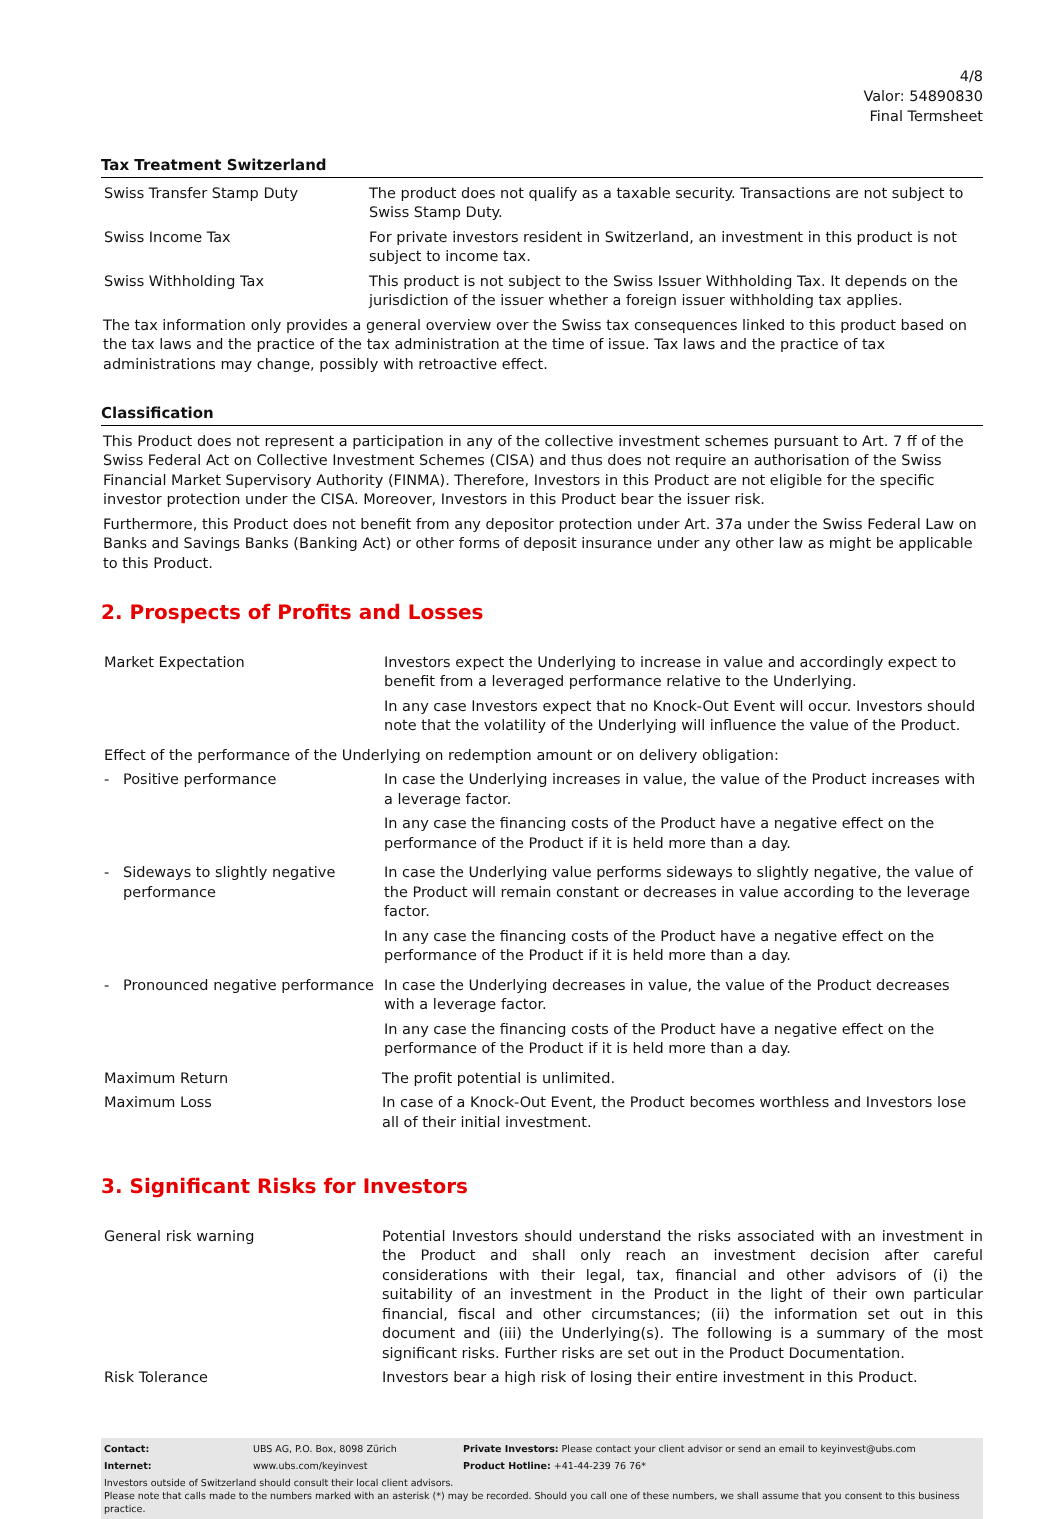4/8
Valor: 54890830
Final Termsheet
Tax Treatment Switzerland
| Swiss Transfer Stamp Duty | The product does not qualify as a taxable security. Transactions are not subject to Swiss Stamp Duty. |
| Swiss Income Tax | For private investors resident in Switzerland, an investment in this product is not subject to income tax. |
| Swiss Withholding Tax | This product is not subject to the Swiss Issuer Withholding Tax. It depends on the jurisdiction of the issuer whether a foreign issuer withholding tax applies. |
The tax information only provides a general overview over the Swiss tax consequences linked to this product based on the tax laws and the practice of the tax administration at the time of issue. Tax laws and the practice of tax administrations may change, possibly with retroactive effect.
Classification
This Product does not represent a participation in any of the collective investment schemes pursuant to Art. 7 ff of the Swiss Federal Act on Collective Investment Schemes (CISA) and thus does not require an authorisation of the Swiss Financial Market Supervisory Authority (FINMA). Therefore, Investors in this Product are not eligible for the specific investor protection under the CISA. Moreover, Investors in this Product bear the issuer risk.
Furthermore, this Product does not benefit from any depositor protection under Art. 37a under the Swiss Federal Law on Banks and Savings Banks (Banking Act) or other forms of deposit insurance under any other law as might be applicable to this Product.
2. Prospects of Profits and Losses
| Market Expectation | Investors expect the Underlying to increase in value and accordingly expect to benefit from a leveraged performance relative to the Underlying. In any case Investors expect that no Knock-Out Event will occur. Investors should note that the volatility of the Underlying will influence the value of the Product. |
| Effect of the performance of the Underlying on redemption amount or on delivery obligation: | |
| - Positive performance | In case the Underlying increases in value, the value of the Product increases with a leverage factor. In any case the financing costs of the Product have a negative effect on the performance of the Product if it is held more than a day. |
| - Sideways to slightly negative performance | In case the Underlying value performs sideways to slightly negative, the value of the Product will remain constant or decreases in value according to the leverage factor. In any case the financing costs of the Product have a negative effect on the performance of the Product if it is held more than a day. |
| - Pronounced negative performance | In case the Underlying decreases in value, the value of the Product decreases with a leverage factor. In any case the financing costs of the Product have a negative effect on the performance of the Product if it is held more than a day. |
| Maximum Return | The profit potential is unlimited. |
| Maximum Loss | In case of a Knock-Out Event, the Product becomes worthless and Investors lose all of their initial investment. |
3. Significant Risks for Investors
| General risk warning | Potential Investors should understand the risks associated with an investment in the Product and shall only reach an investment decision after careful considerations with their legal, tax, financial and other advisors of (i) the suitability of an investment in the Product in the light of their own particular financial, fiscal and other circumstances; (ii) the information set out in this document and (iii) the Underlying(s). The following is a summary of the most significant risks. Further risks are set out in the Product Documentation. |
| Risk Tolerance | Investors bear a high risk of losing their entire investment in this Product. |
| Contact: | UBS AG, P.O. Box, 8098 Zürich | Private Investors: Please contact your client advisor or send an email to keyinvest@ubs.com |
| Internet: | www.ubs.com/keyinvest | Product Hotline: +41-44-239 76 76* |
Investors outside of Switzerland should consult their local client advisors.
Please note that calls made to the numbers marked with an asterisk (*) may be recorded. Should you call one of these numbers, we shall assume that you consent to this business practice.